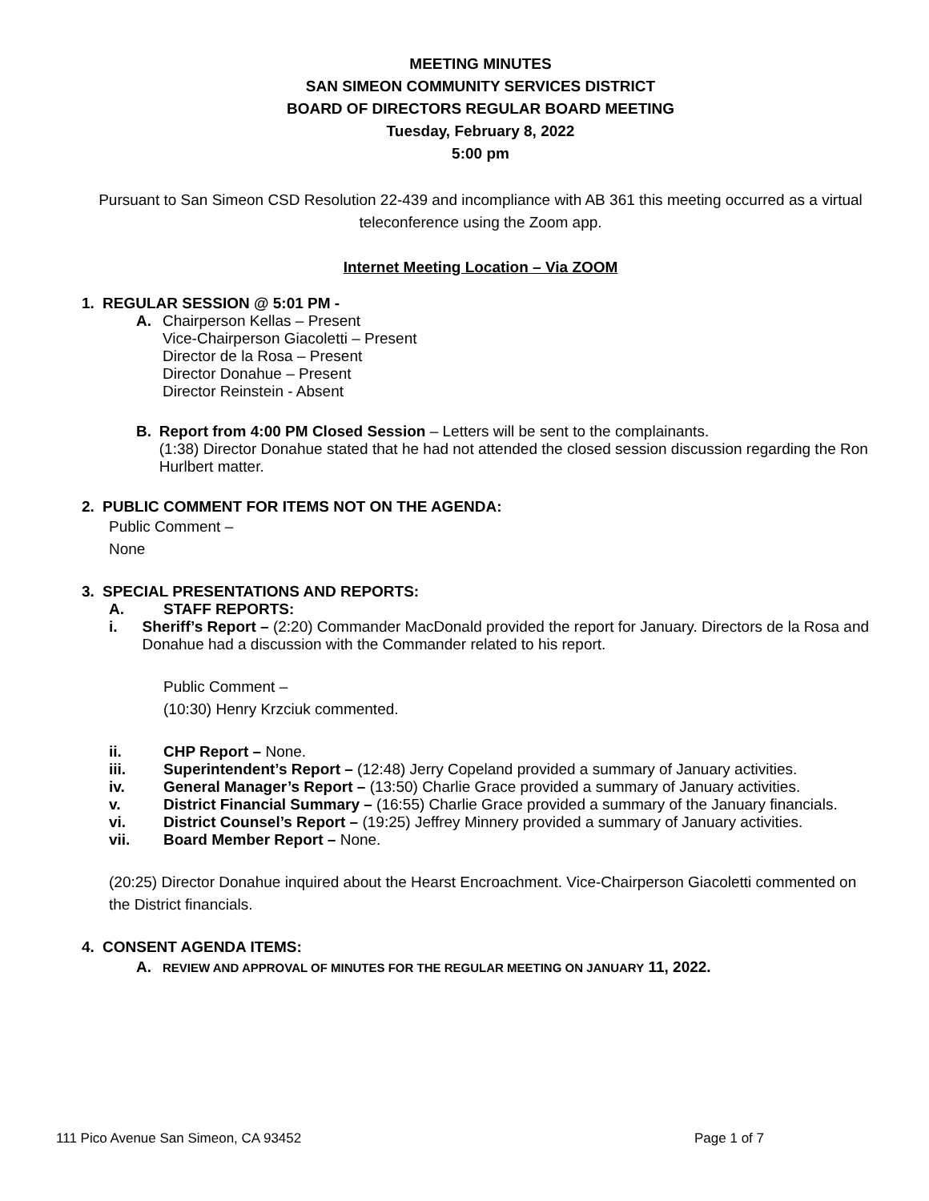MEETING MINUTES
SAN SIMEON COMMUNITY SERVICES DISTRICT
BOARD OF DIRECTORS REGULAR BOARD MEETING
Tuesday, February 8, 2022
5:00 pm
Pursuant to San Simeon CSD Resolution 22-439 and incompliance with AB 361 this meeting occurred as a virtual teleconference using the Zoom app.
Internet Meeting Location – Via ZOOM
1. REGULAR SESSION @ 5:01 PM -
A. Chairperson Kellas – Present
Vice-Chairperson Giacoletti – Present
Director de la Rosa – Present
Director Donahue – Present
Director Reinstein - Absent
B. Report from 4:00 PM Closed Session – Letters will be sent to the complainants.
(1:38) Director Donahue stated that he had not attended the closed session discussion regarding the Ron Hurlbert matter.
2. PUBLIC COMMENT FOR ITEMS NOT ON THE AGENDA:
Public Comment –
None
3. SPECIAL PRESENTATIONS AND REPORTS:
A. STAFF REPORTS:
i. Sheriff’s Report – (2:20) Commander MacDonald provided the report for January. Directors de la Rosa and Donahue had a discussion with the Commander related to his report.
Public Comment –
(10:30) Henry Krzciuk commented.
ii. CHP Report – None.
iii. Superintendent’s Report – (12:48) Jerry Copeland provided a summary of January activities.
iv. General Manager’s Report – (13:50) Charlie Grace provided a summary of January activities.
v. District Financial Summary – (16:55) Charlie Grace provided a summary of the January financials.
vi. District Counsel’s Report – (19:25) Jeffrey Minnery provided a summary of January activities.
vii. Board Member Report – None.
(20:25) Director Donahue inquired about the Hearst Encroachment. Vice-Chairperson Giacoletti commented on the District financials.
4. CONSENT AGENDA ITEMS:
A. REVIEW AND APPROVAL OF MINUTES FOR THE REGULAR MEETING ON JANUARY 11, 2022.
111 Pico Avenue San Simeon, CA 93452 Page 1 of 7